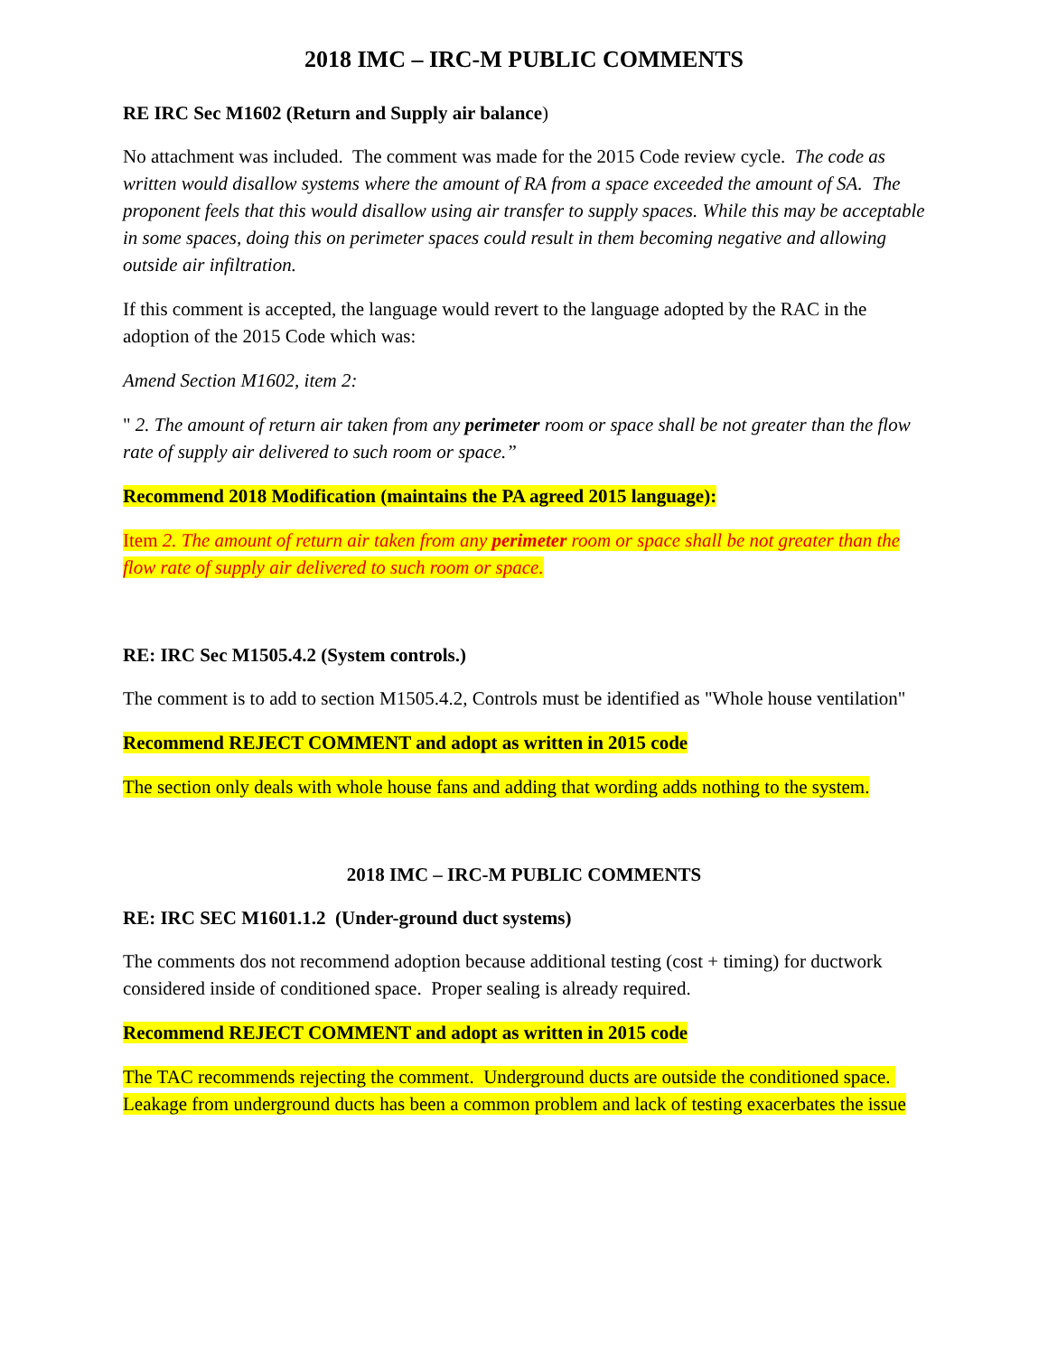2018 IMC – IRC-M PUBLIC COMMENTS
RE IRC Sec M1602 (Return and Supply air balance)
No attachment was included. The comment was made for the 2015 Code review cycle. The code as written would disallow systems where the amount of RA from a space exceeded the amount of SA. The proponent feels that this would disallow using air transfer to supply spaces. While this may be acceptable in some spaces, doing this on perimeter spaces could result in them becoming negative and allowing outside air infiltration.
If this comment is accepted, the language would revert to the language adopted by the RAC in the adoption of the 2015 Code which was:
Amend Section M1602, item 2:
" 2. The amount of return air taken from any perimeter room or space shall be not greater than the flow rate of supply air delivered to such room or space.”
Recommend 2018 Modification (maintains the PA agreed 2015 language):
Item 2. The amount of return air taken from any perimeter room or space shall be not greater than the flow rate of supply air delivered to such room or space.
RE: IRC Sec M1505.4.2 (System controls.)
The comment is to add to section M1505.4.2, Controls must be identified as "Whole house ventilation"
Recommend REJECT COMMENT and adopt as written in 2015 code
The section only deals with whole house fans and adding that wording adds nothing to the system.
2018 IMC – IRC-M PUBLIC COMMENTS
RE: IRC SEC M1601.1.2 (Under-ground duct systems)
The comments dos not recommend adoption because additional testing (cost + timing) for ductwork considered inside of conditioned space. Proper sealing is already required.
Recommend REJECT COMMENT and adopt as written in 2015 code
The TAC recommends rejecting the comment. Underground ducts are outside the conditioned space. Leakage from underground ducts has been a common problem and lack of testing exacerbates the issue